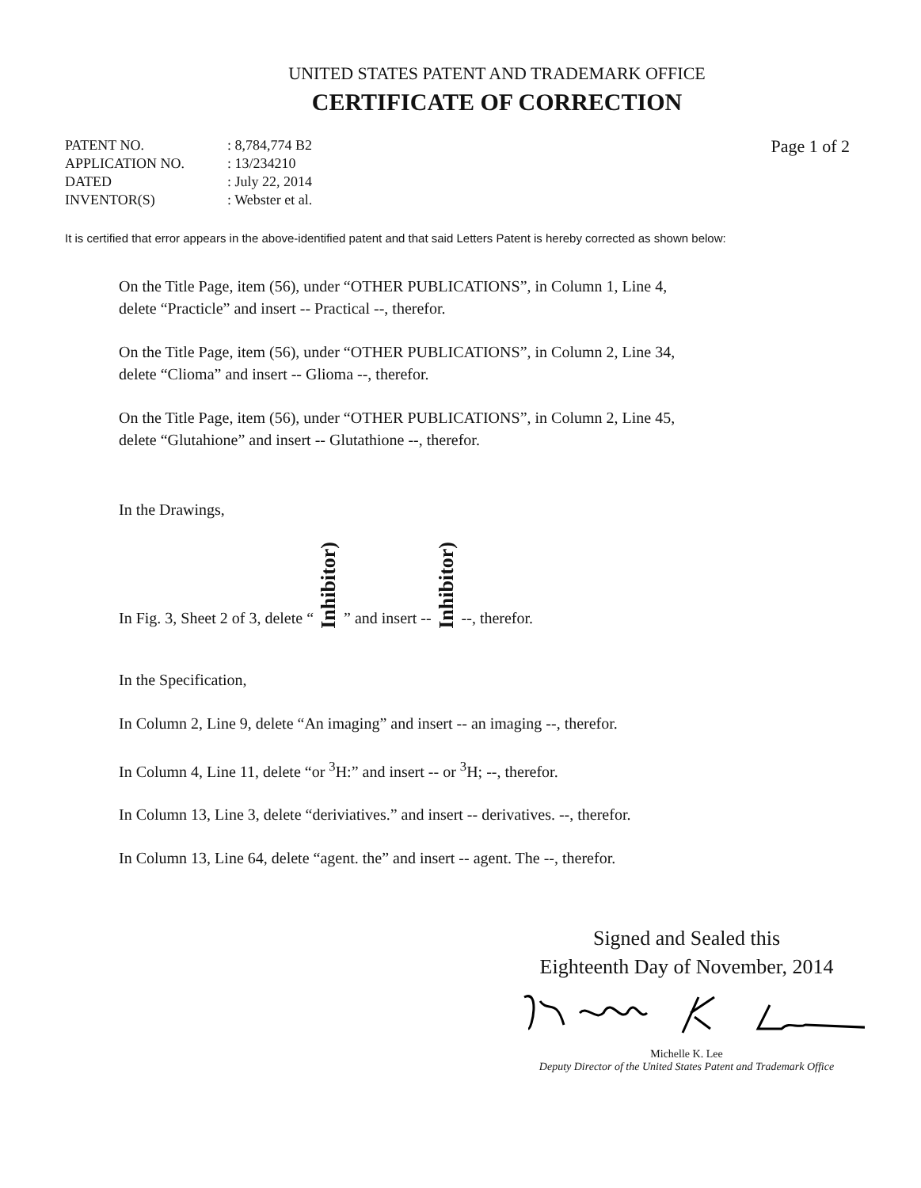UNITED STATES PATENT AND TRADEMARK OFFICE
CERTIFICATE OF CORRECTION
| PATENT NO. | : 8,784,774 B2 |
| APPLICATION NO. | : 13/234210 |
| DATED | : July 22, 2014 |
| INVENTOR(S) | : Webster et al. |
Page 1 of 2
It is certified that error appears in the above-identified patent and that said Letters Patent is hereby corrected as shown below:
On the Title Page, item (56), under “OTHER PUBLICATIONS”, in Column 1, Line 4,
delete “Practicle” and insert -- Practical --, therefor.
On the Title Page, item (56), under “OTHER PUBLICATIONS”, in Column 2, Line 34,
delete “Clioma” and insert -- Glioma --, therefor.
On the Title Page, item (56), under “OTHER PUBLICATIONS”, in Column 2, Line 45,
delete “Glutahione” and insert -- Glutathione --, therefor.
In the Drawings,
In Fig. 3, Sheet 2 of 3, delete “ Inhibitor) ” and insert -- Inhibitor) --, therefor.
In the Specification,
In Column 2, Line 9, delete “An imaging” and insert -- an imaging --, therefor.
In Column 4, Line 11, delete “or <sup>3</sup>H:” and insert -- or <sup>3</sup>H; --, therefor.
In Column 13, Line 3, delete “deriviatives.” and insert -- derivatives. --, therefor.
In Column 13, Line 64, delete “agent. the” and insert -- agent. The --, therefor.
Signed and Sealed this
Eighteenth Day of November, 2014
Michelle K. Lee
Deputy Director of the United States Patent and Trademark Office